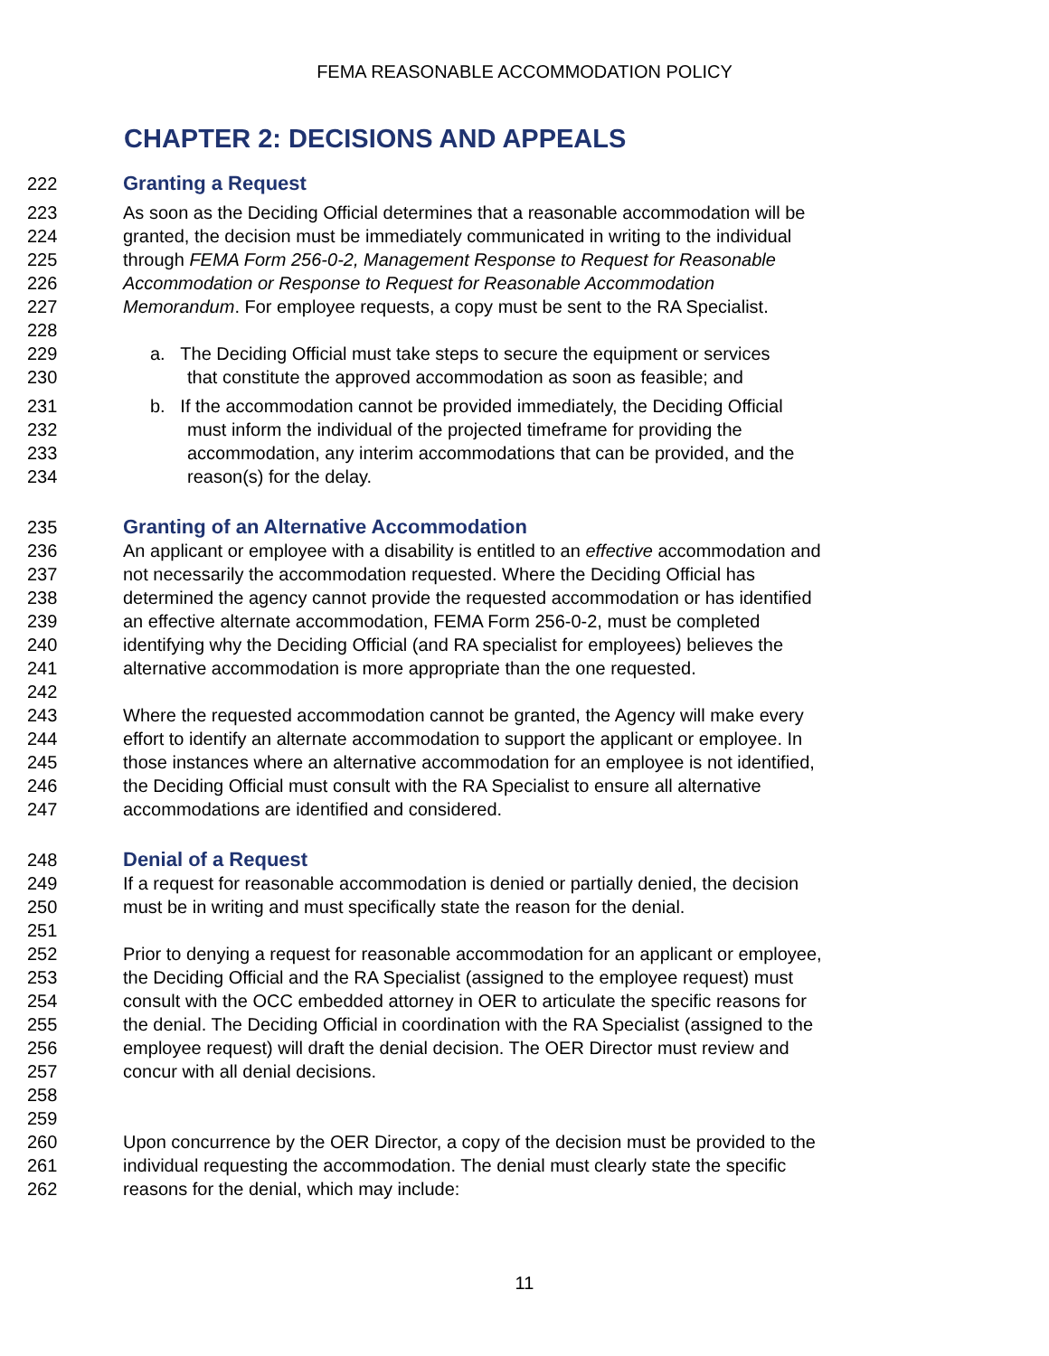FEMA REASONABLE ACCOMMODATION POLICY
CHAPTER 2: DECISIONS AND APPEALS
222 Granting a Request
223 As soon as the Deciding Official determines that a reasonable accommodation will be
224 granted, the decision must be immediately communicated in writing to the individual
225 through FEMA Form 256-0-2, Management Response to Request for Reasonable
226 Accommodation or Response to Request for Reasonable Accommodation
227 Memorandum. For employee requests, a copy must be sent to the RA Specialist.
228
229 a. The Deciding Official must take steps to secure the equipment or services
230 that constitute the approved accommodation as soon as feasible; and
231 b. If the accommodation cannot be provided immediately, the Deciding Official
232 must inform the individual of the projected timeframe for providing the
233 accommodation, any interim accommodations that can be provided, and the
234 reason(s) for the delay.
235 Granting of an Alternative Accommodation
236 An applicant or employee with a disability is entitled to an effective accommodation and
237 not necessarily the accommodation requested. Where the Deciding Official has
238 determined the agency cannot provide the requested accommodation or has identified
239 an effective alternate accommodation, FEMA Form 256-0-2, must be completed
240 identifying why the Deciding Official (and RA specialist for employees) believes the
241 alternative accommodation is more appropriate than the one requested.
242
243 Where the requested accommodation cannot be granted, the Agency will make every
244 effort to identify an alternate accommodation to support the applicant or employee. In
245 those instances where an alternative accommodation for an employee is not identified,
246 the Deciding Official must consult with the RA Specialist to ensure all alternative
247 accommodations are identified and considered.
248 Denial of a Request
249 If a request for reasonable accommodation is denied or partially denied, the decision
250 must be in writing and must specifically state the reason for the denial.
251
252 Prior to denying a request for reasonable accommodation for an applicant or employee,
253 the Deciding Official and the RA Specialist (assigned to the employee request) must
254 consult with the OCC embedded attorney in OER to articulate the specific reasons for
255 the denial. The Deciding Official in coordination with the RA Specialist (assigned to the
256 employee request) will draft the denial decision. The OER Director must review and
257 concur with all denial decisions.
258
259
260 Upon concurrence by the OER Director, a copy of the decision must be provided to the
261 individual requesting the accommodation. The denial must clearly state the specific
262 reasons for the denial, which may include:
11